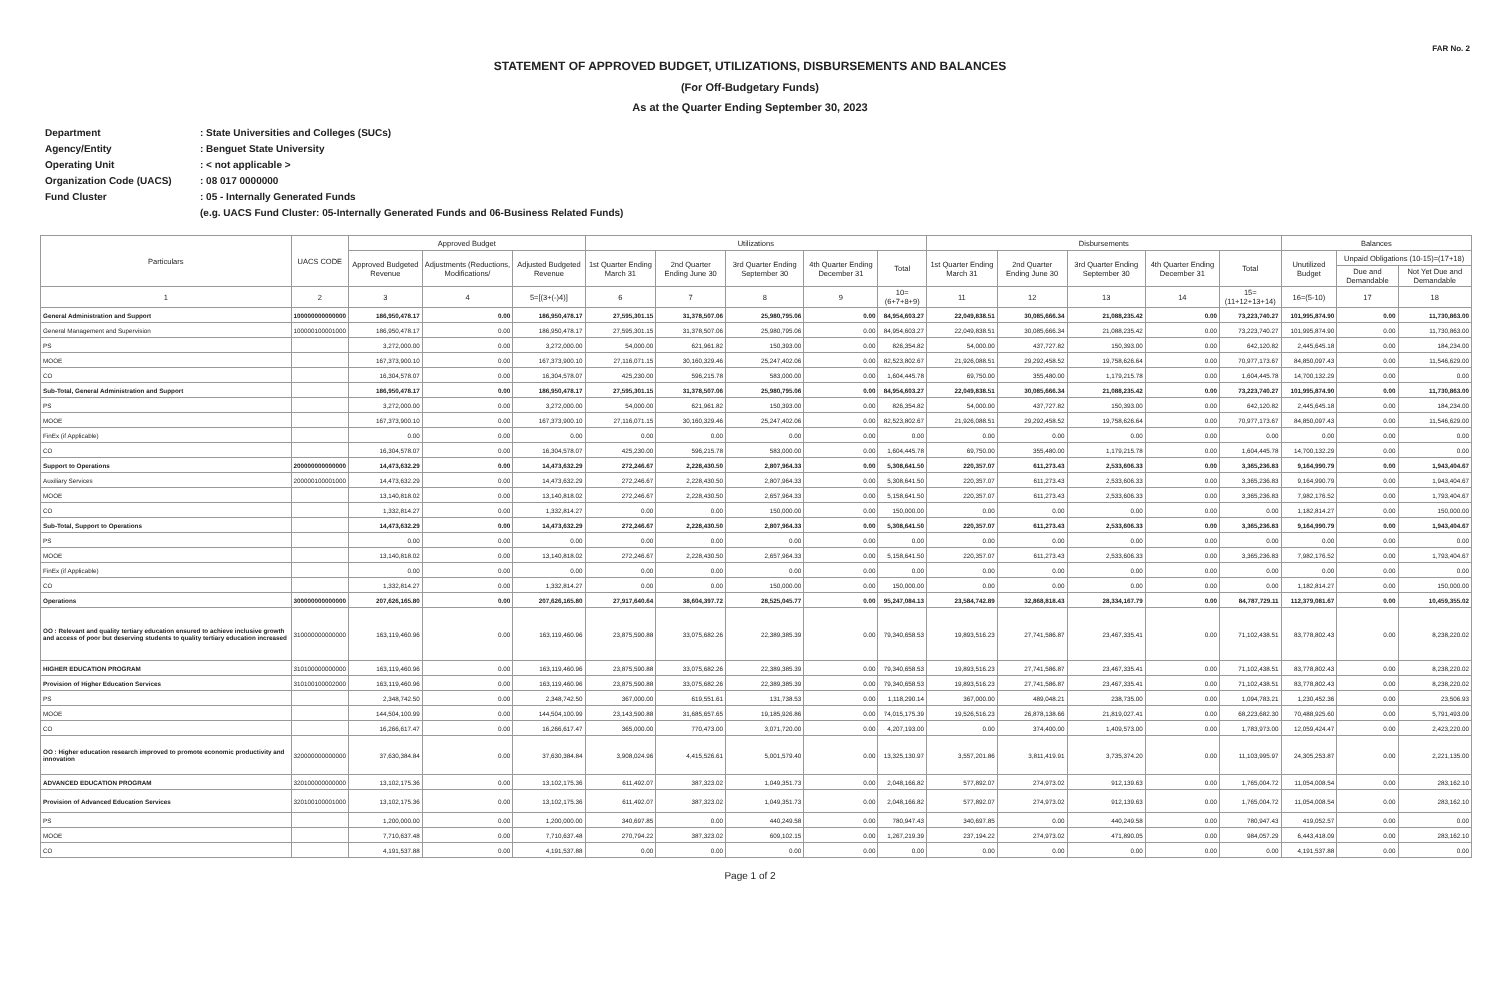FAR No. 2
STATEMENT OF APPROVED BUDGET, UTILIZATIONS, DISBURSEMENTS AND BALANCES
(For Off-Budgetary Funds)
As at the Quarter Ending September 30, 2023
Department: State Universities and Colleges (SUCs)
Agency/Entity: Benguet State University
Operating Unit: < not applicable >
Organization Code (UACS): 08 017 0000000
Fund Cluster: 05 - Internally Generated Funds
(e.g. UACS Fund Cluster: 05-Internally Generated Funds and 06-Business Related Funds)
| Particulars | UACS CODE | Approved Budget | | | Utilizations | | | | | Disbursements | | | | | Balances | | |
| --- | --- | --- | --- | --- | --- | --- | --- | --- | --- | --- | --- | --- | --- | --- | --- | --- | --- |
| | | Approved Budgeted Revenue | Adjustments (Reductions, Modifications/ | Adjusted Budgeted Revenue | 1st Quarter Ending March 31 | 2nd Quarter Ending June 30 | 3rd Quarter Ending September 30 | 4th Quarter Ending December 31 | Total | 1st Quarter Ending March 31 | 2nd Quarter Ending June 30 | 3rd Quarter Ending September 30 | 4th Quarter Ending December 31 | Total | Unutilized Budget | Unpaid Obligations (10-15)=(17+18) | |
| | | | | | | | | | | | | | | | | Due and Demandable | Not Yet Due and Demandable |
| 1 | 2 | 3 | 4 | 5=[(3+(-)4)] | 6 | 7 | 8 | 9 | 10=(6+7+8+9) | 11 | 12 | 13 | 14 | 15=(11+12+13+14) | 16=(5-10) | 17 | 18 |
| General Administration and Support | 100000000000000 | 186,950,478.17 | 0.00 | 186,950,478.17 | 27,595,301.15 | 31,378,507.06 | 25,980,795.06 | 0.00 | 84,954,603.27 | 22,049,838.51 | 30,085,666.34 | 21,088,235.42 | 0.00 | 73,223,740.27 | 101,995,874.90 | 0.00 | 11,730,863.00 |
| General Management and Supervision | 100000100001000 | 186,950,478.17 | 0.00 | 186,950,478.17 | 27,595,301.15 | 31,378,507.06 | 25,980,795.06 | 0.00 | 84,954,603.27 | 22,049,838.51 | 30,085,666.34 | 21,088,235.42 | 0.00 | 73,223,740.27 | 101,995,874.90 | 0.00 | 11,730,863.00 |
| PS | | 3,272,000.00 | 0.00 | 3,272,000.00 | 54,000.00 | 621,961.82 | 150,393.00 | 0.00 | 826,354.82 | 54,000.00 | 437,727.82 | 150,393.00 | 0.00 | 642,120.82 | 2,445,645.18 | 0.00 | 184,234.00 |
| MOOE | | 167,373,900.10 | 0.00 | 167,373,900.10 | 27,116,071.15 | 30,160,329.46 | 25,247,402.06 | 0.00 | 82,523,802.67 | 21,926,088.51 | 29,292,458.52 | 19,758,626.64 | 0.00 | 70,977,173.67 | 84,850,097.43 | 0.00 | 11,546,629.00 |
| CO | | 16,304,578.07 | 0.00 | 16,304,578.07 | 425,230.00 | 596,215.78 | 583,000.00 | 0.00 | 1,604,445.78 | 69,750.00 | 355,480.00 | 1,179,215.78 | 0.00 | 1,604,445.78 | 14,700,132.29 | 0.00 | 0.00 |
| Sub-Total, General Administration and Support | | 186,950,478.17 | 0.00 | 186,950,478.17 | 27,595,301.15 | 31,378,507.06 | 25,980,795.06 | 0.00 | 84,954,603.27 | 22,049,838.51 | 30,085,666.34 | 21,088,235.42 | 0.00 | 73,223,740.27 | 101,995,874.90 | 0.00 | 11,730,863.00 |
| PS | | 3,272,000.00 | 0.00 | 3,272,000.00 | 54,000.00 | 621,961.82 | 150,393.00 | 0.00 | 826,354.82 | 54,000.00 | 437,727.82 | 150,393.00 | 0.00 | 642,120.82 | 2,445,645.18 | 0.00 | 184,234.00 |
| MOOE | | 167,373,900.10 | 0.00 | 167,373,900.10 | 27,116,071.15 | 30,160,329.46 | 25,247,402.06 | 0.00 | 82,523,802.67 | 21,926,088.51 | 29,292,458.52 | 19,758,626.64 | 0.00 | 70,977,173.67 | 84,850,097.43 | 0.00 | 11,546,629.00 |
| FinEx (if Applicable) | | 0.00 | 0.00 | 0.00 | 0.00 | 0.00 | 0.00 | 0.00 | 0.00 | 0.00 | 0.00 | 0.00 | 0.00 | 0.00 | 0.00 | 0.00 | 0.00 |
| CO | | 16,304,578.07 | 0.00 | 16,304,578.07 | 425,230.00 | 596,215.78 | 583,000.00 | 0.00 | 1,604,445.78 | 69,750.00 | 355,480.00 | 1,179,215.78 | 0.00 | 1,604,445.78 | 14,700,132.29 | 0.00 | 0.00 |
| Support to Operations | 200000000000000 | 14,473,632.29 | 0.00 | 14,473,632.29 | 272,246.67 | 2,228,430.50 | 2,807,964.33 | 0.00 | 5,308,641.50 | 220,357.07 | 611,273.43 | 2,533,606.33 | 0.00 | 3,365,236.83 | 9,164,990.79 | 0.00 | 1,943,404.67 |
| Auxiliary Services | 200000100001000 | 14,473,632.29 | 0.00 | 14,473,632.29 | 272,246.67 | 2,228,430.50 | 2,807,964.33 | 0.00 | 5,308,641.50 | 220,357.07 | 611,273.43 | 2,533,606.33 | 0.00 | 3,365,236.83 | 9,164,990.79 | 0.00 | 1,943,404.67 |
| MOOE | | 13,140,818.02 | 0.00 | 13,140,818.02 | 272,246.67 | 2,228,430.50 | 2,657,964.33 | 0.00 | 5,158,641.50 | 220,357.07 | 611,273.43 | 2,533,606.33 | 0.00 | 3,365,236.83 | 7,982,176.52 | 0.00 | 1,793,404.67 |
| CO | | 1,332,814.27 | 0.00 | 1,332,814.27 | 0.00 | 0.00 | 150,000.00 | 0.00 | 150,000.00 | 0.00 | 0.00 | 0.00 | 0.00 | 0.00 | 1,182,814.27 | 0.00 | 150,000.00 |
| Sub-Total, Support to Operations | | 14,473,632.29 | 0.00 | 14,473,632.29 | 272,246.67 | 2,228,430.50 | 2,807,964.33 | 0.00 | 5,308,641.50 | 220,357.07 | 611,273.43 | 2,533,606.33 | 0.00 | 3,365,236.83 | 9,164,990.79 | 0.00 | 1,943,404.67 |
| PS | | 0.00 | 0.00 | 0.00 | 0.00 | 0.00 | 0.00 | 0.00 | 0.00 | 0.00 | 0.00 | 0.00 | 0.00 | 0.00 | 0.00 | 0.00 | 0.00 |
| MOOE | | 13,140,818.02 | 0.00 | 13,140,818.02 | 272,246.67 | 2,228,430.50 | 2,657,964.33 | 0.00 | 5,158,641.50 | 220,357.07 | 611,273.43 | 2,533,606.33 | 0.00 | 3,365,236.83 | 7,982,176.52 | 0.00 | 1,793,404.67 |
| FinEx (if Applicable) | | 0.00 | 0.00 | 0.00 | 0.00 | 0.00 | 0.00 | 0.00 | 0.00 | 0.00 | 0.00 | 0.00 | 0.00 | 0.00 | 0.00 | 0.00 | 0.00 |
| CO | | 1,332,814.27 | 0.00 | 1,332,814.27 | 0.00 | 0.00 | 150,000.00 | 0.00 | 150,000.00 | 0.00 | 0.00 | 0.00 | 0.00 | 0.00 | 1,182,814.27 | 0.00 | 150,000.00 |
| Operations | 300000000000000 | 207,626,165.80 | 0.00 | 207,626,165.80 | 27,917,640.64 | 38,604,397.72 | 28,525,045.77 | 0.00 | 95,247,084.13 | 23,584,742.89 | 32,868,818.43 | 28,334,167.79 | 0.00 | 84,787,729.11 | 112,379,081.67 | 0.00 | 10,459,355.02 |
| OO : Relevant and quality tertiary education ensured to achieve inclusive growth and access of poor but deserving students to quality tertiary education increased | 310000000000000 | 163,119,460.96 | 0.00 | 163,119,460.96 | 23,875,590.88 | 33,075,682.26 | 22,389,385.39 | 0.00 | 79,340,658.53 | 19,893,516.23 | 27,741,586.87 | 23,467,335.41 | 0.00 | 71,102,438.51 | 83,778,802.43 | 0.00 | 8,238,220.02 |
| HIGHER EDUCATION PROGRAM | 310100000000000 | 163,119,460.96 | 0.00 | 163,119,460.96 | 23,875,590.88 | 33,075,682.26 | 22,389,385.39 | 0.00 | 79,340,658.53 | 19,893,516.23 | 27,741,586.87 | 23,467,335.41 | 0.00 | 71,102,438.51 | 83,778,802.43 | 0.00 | 8,238,220.02 |
| Provision of Higher Education Services | 310100100002000 | 163,119,460.96 | 0.00 | 163,119,460.96 | 23,875,590.88 | 33,075,682.26 | 22,389,385.39 | 0.00 | 79,340,658.53 | 19,893,516.23 | 27,741,586.87 | 23,467,335.41 | 0.00 | 71,102,438.51 | 83,778,802.43 | 0.00 | 8,238,220.02 |
| PS | | 2,348,742.50 | 0.00 | 2,348,742.50 | 367,000.00 | 619,551.61 | 131,738.53 | 0.00 | 1,118,290.14 | 367,000.00 | 489,048.21 | 238,735.00 | 0.00 | 1,094,783.21 | 1,230,452.36 | 0.00 | 23,506.93 |
| MOOE | | 144,504,100.99 | 0.00 | 144,504,100.99 | 23,143,590.88 | 31,685,657.65 | 19,185,926.86 | 0.00 | 74,015,175.39 | 19,526,516.23 | 26,878,138.66 | 21,819,027.41 | 0.00 | 68,223,682.30 | 70,488,925.60 | 0.00 | 5,791,493.09 |
| CO | | 16,266,617.47 | 0.00 | 16,266,617.47 | 365,000.00 | 770,473.00 | 3,071,720.00 | 0.00 | 4,207,193.00 | 0.00 | 374,400.00 | 1,409,573.00 | 0.00 | 1,783,973.00 | 12,059,424.47 | 0.00 | 2,423,220.00 |
| OO : Higher education research improved to promote economic productivity and innovation | 320000000000000 | 37,630,384.84 | 0.00 | 37,630,384.84 | 3,908,024.96 | 4,415,526.61 | 5,001,579.40 | 0.00 | 13,325,130.97 | 3,557,201.86 | 3,811,419.91 | 3,735,374.20 | 0.00 | 11,103,995.97 | 24,305,253.87 | 0.00 | 2,221,135.00 |
| ADVANCED EDUCATION PROGRAM | 320100000000000 | 13,102,175.36 | 0.00 | 13,102,175.36 | 611,492.07 | 387,323.02 | 1,049,351.73 | 0.00 | 2,048,166.82 | 577,892.07 | 274,973.02 | 912,139.63 | 0.00 | 1,765,004.72 | 11,054,008.54 | 0.00 | 283,162.10 |
| Provision of Advanced Education Services | 320100100001000 | 13,102,175.36 | 0.00 | 13,102,175.36 | 611,492.07 | 387,323.02 | 1,049,351.73 | 0.00 | 2,048,166.82 | 577,892.07 | 274,973.02 | 912,139.63 | 0.00 | 1,765,004.72 | 11,054,008.54 | 0.00 | 283,162.10 |
| PS | | 1,200,000.00 | 0.00 | 1,200,000.00 | 340,697.85 | 0.00 | 440,249.58 | 0.00 | 780,947.43 | 340,697.85 | 0.00 | 440,249.58 | 0.00 | 780,947.43 | 419,052.57 | 0.00 | 0.00 |
| MOOE | | 7,710,637.48 | 0.00 | 7,710,637.48 | 270,794.22 | 387,323.02 | 609,102.15 | 0.00 | 1,267,219.39 | 237,194.22 | 274,973.02 | 471,890.05 | 0.00 | 984,057.29 | 6,443,418.09 | 0.00 | 283,162.10 |
| CO | | 4,191,537.88 | 0.00 | 4,191,537.88 | 0.00 | 0.00 | 0.00 | 0.00 | 0.00 | 0.00 | 0.00 | 0.00 | 0.00 | 0.00 | 4,191,537.88 | 0.00 | 0.00 |
Page 1 of 2